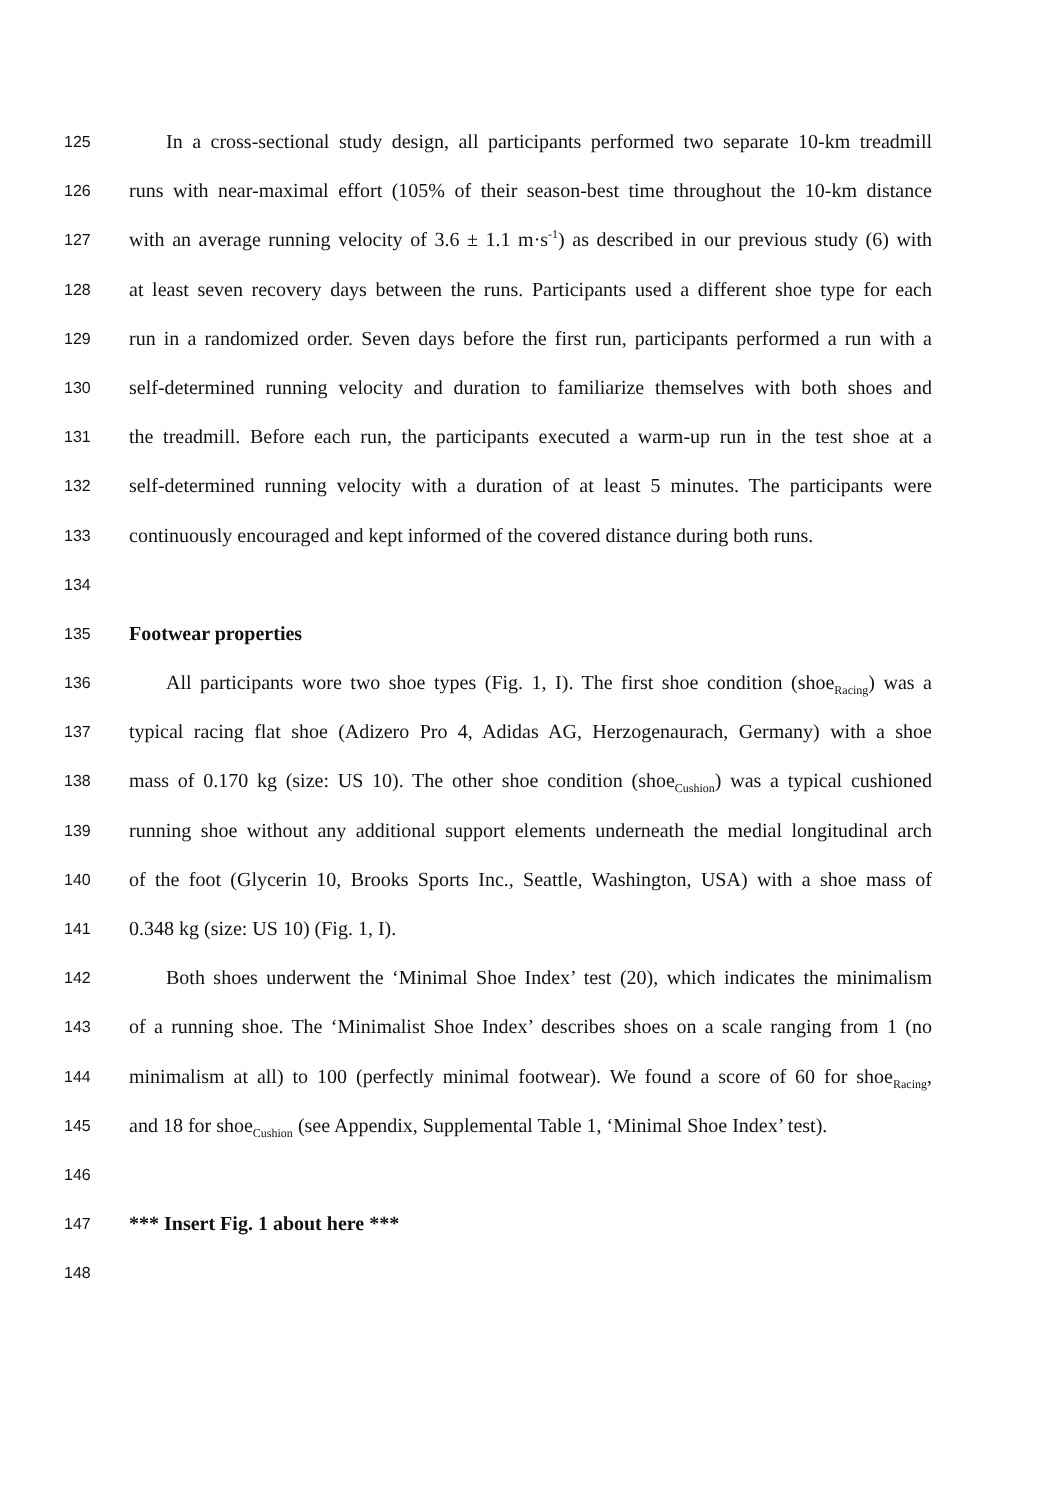125 In a cross-sectional study design, all participants performed two separate 10-km treadmill
126 runs with near-maximal effort (105% of their season-best time throughout the 10-km distance
127 with an average running velocity of 3.6 ± 1.1 m·s<sup>-1</sup>) as described in our previous study (6) with
128 at least seven recovery days between the runs. Participants used a different shoe type for each
129 run in a randomized order. Seven days before the first run, participants performed a run with a
130 self-determined running velocity and duration to familiarize themselves with both shoes and
131 the treadmill. Before each run, the participants executed a warm-up run in the test shoe at a
132 self-determined running velocity with a duration of at least 5 minutes. The participants were
133 continuously encouraged and kept informed of the covered distance during both runs.
134
135 Footwear properties
136 All participants wore two shoe types (Fig. 1, I). The first shoe condition (shoe<sub>Racing</sub>) was a
137 typical racing flat shoe (Adizero Pro 4, Adidas AG, Herzogenaurach, Germany) with a shoe
138 mass of 0.170 kg (size: US 10). The other shoe condition (shoe<sub>Cushion</sub>) was a typical cushioned
139 running shoe without any additional support elements underneath the medial longitudinal arch
140 of the foot (Glycerin 10, Brooks Sports Inc., Seattle, Washington, USA) with a shoe mass of
141 0.348 kg (size: US 10) (Fig. 1, I).
142 Both shoes underwent the ‘Minimal Shoe Index’ test (20), which indicates the minimalism
143 of a running shoe. The ‘Minimalist Shoe Index’ describes shoes on a scale ranging from 1 (no
144 minimalism at all) to 100 (perfectly minimal footwear). We found a score of 60 for shoe<sub>Racing</sub>,
145 and 18 for shoe<sub>Cushion</sub> (see Appendix, Supplemental Table 1, ‘Minimal Shoe Index’ test).
146
147 *** Insert Fig. 1 about here ***
148